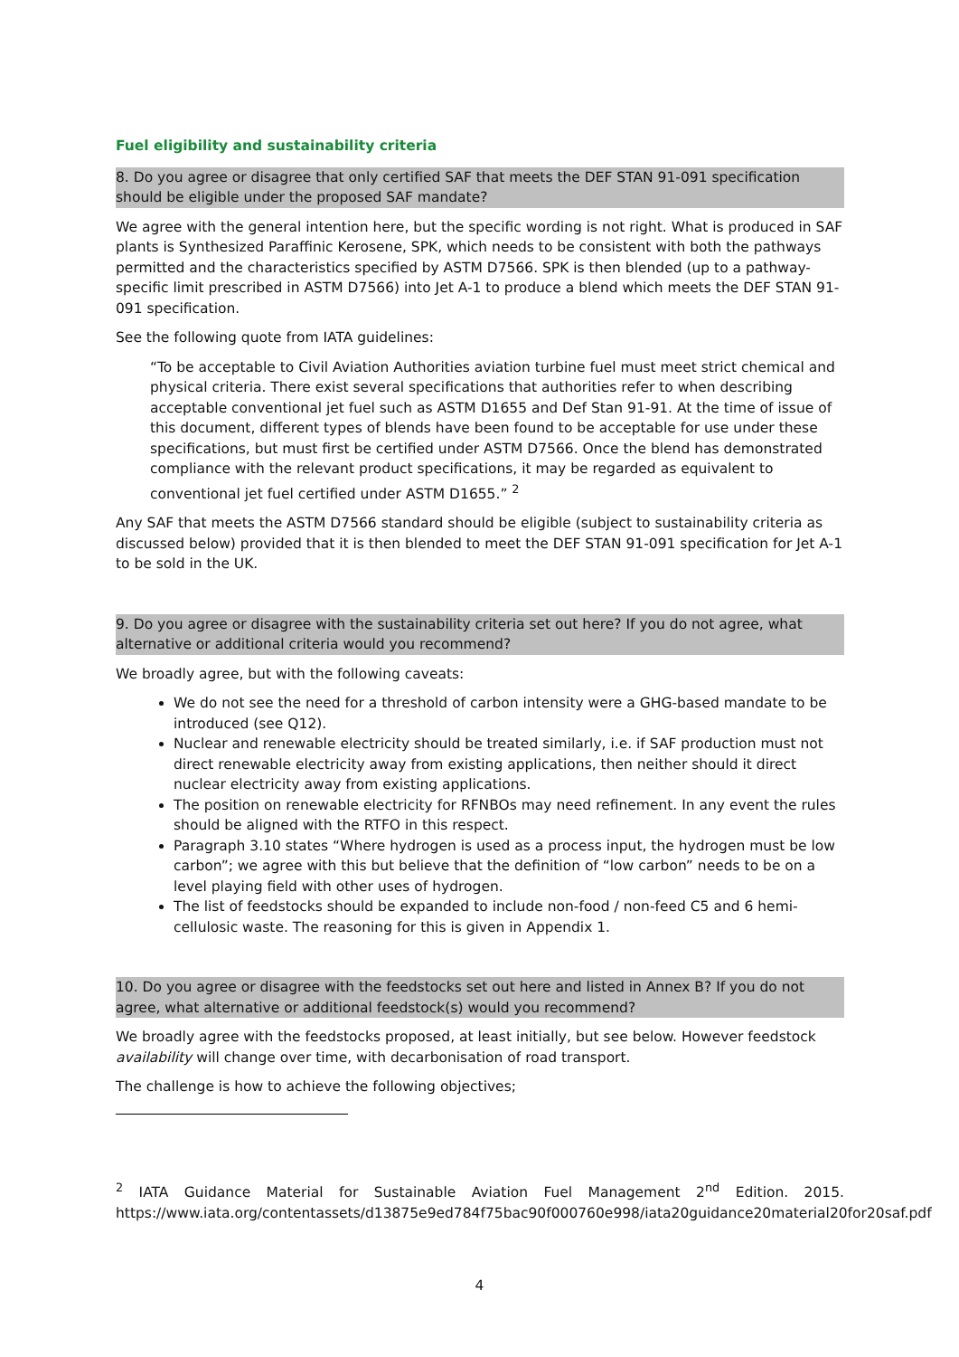Fuel eligibility and sustainability criteria
8. Do you agree or disagree that only certified SAF that meets the DEF STAN 91-091 specification should be eligible under the proposed SAF mandate?
We agree with the general intention here, but the specific wording is not right. What is produced in SAF plants is Synthesized Paraffinic Kerosene, SPK, which needs to be consistent with both the pathways permitted and the characteristics specified by ASTM D7566. SPK is then blended (up to a pathway-specific limit prescribed in ASTM D7566) into Jet A-1 to produce a blend which meets the DEF STAN 91-091 specification.
See the following quote from IATA guidelines:
“To be acceptable to Civil Aviation Authorities aviation turbine fuel must meet strict chemical and physical criteria. There exist several specifications that authorities refer to when describing acceptable conventional jet fuel such as ASTM D1655 and Def Stan 91-91. At the time of issue of this document, different types of blends have been found to be acceptable for use under these specifications, but must first be certified under ASTM D7566. Once the blend has demonstrated compliance with the relevant product specifications, it may be regarded as equivalent to conventional jet fuel certified under ASTM D1655.” <sup>2</sup>
Any SAF that meets the ASTM D7566 standard should be eligible (subject to sustainability criteria as discussed below) provided that it is then blended to meet the DEF STAN 91-091 specification for Jet A-1 to be sold in the UK.
9. Do you agree or disagree with the sustainability criteria set out here? If you do not agree, what alternative or additional criteria would you recommend?
We broadly agree, but with the following caveats:
We do not see the need for a threshold of carbon intensity were a GHG-based mandate to be introduced (see Q12).
Nuclear and renewable electricity should be treated similarly, i.e. if SAF production must not direct renewable electricity away from existing applications, then neither should it direct nuclear electricity away from existing applications.
The position on renewable electricity for RFNBOs may need refinement. In any event the rules should be aligned with the RTFO in this respect.
Paragraph 3.10 states “Where hydrogen is used as a process input, the hydrogen must be low carbon”; we agree with this but believe that the definition of “low carbon” needs to be on a level playing field with other uses of hydrogen.
The list of feedstocks should be expanded to include non-food / non-feed C5 and 6 hemi-cellulosic waste. The reasoning for this is given in Appendix 1.
10. Do you agree or disagree with the feedstocks set out here and listed in Annex B? If you do not agree, what alternative or additional feedstock(s) would you recommend?
We broadly agree with the feedstocks proposed, at least initially, but see below. However feedstock availability will change over time, with decarbonisation of road transport.
The challenge is how to achieve the following objectives;
<sup>2</sup> IATA Guidance Material for Sustainable Aviation Fuel Management 2<sup>nd</sup> Edition. 2015. https://www.iata.org/contentassets/d13875e9ed784f75bac90f000760e998/iata20guidance20material20for20saf.pdf
4